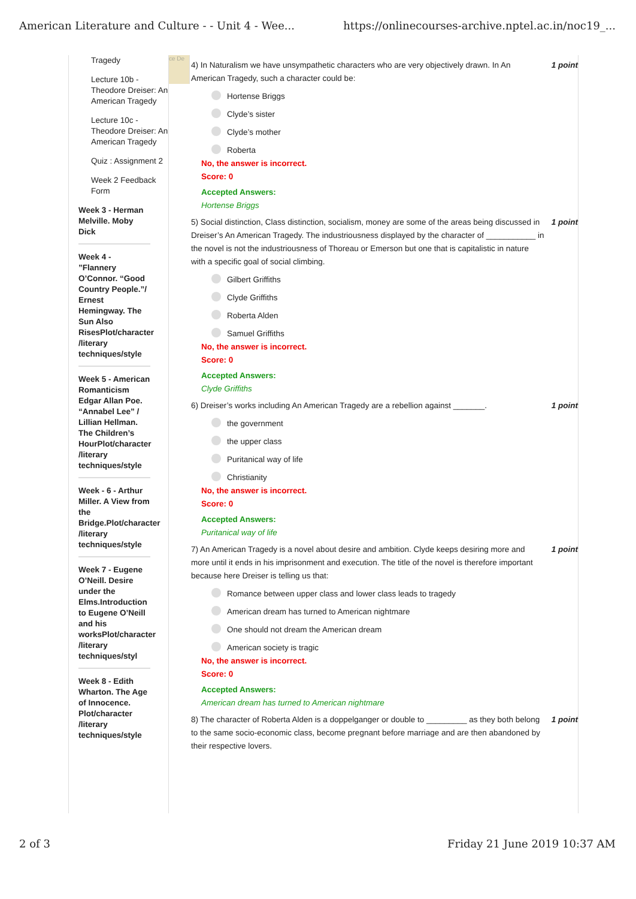American Literature and Culture - - Unit 4 - Wee... https://onlinecourses-archive.nptel.ac.in/noc19_...
Tragedy
Lecture 10b - Theodore Dreiser: An American Tragedy
Lecture 10c - Theodore Dreiser: An American Tragedy
Quiz : Assignment 2
Week 2 Feedback Form
Week 3 - Herman Melville. Moby Dick
Week 4 - ”Flannery O’Connor. “Good Country People.”/ Ernest Hemingway. The Sun Also RisesPlot/character /literary techniques/style
Week 5 - American Romanticism Edgar Allan Poe. “Annabel Lee” / Lillian Hellman. The Children’s HourPlot/character /literary techniques/style
Week - 6 - Arthur Miller. A View from the Bridge.Plot/character /literary techniques/style
Week 7 - Eugene O’Neill. Desire under the Elms.Introduction to Eugene O’Neill and his worksPlot/character /literary techniques/styl
Week 8 - Edith Wharton. The Age of Innocence. Plot/character /literary techniques/style
ce De
4) In Naturalism we have unsympathetic characters who are very objectively drawn. In An American Tragedy, such a character could be: 1 point
Hortense Briggs
Clyde’s sister
Clyde’s mother
Roberta
No, the answer is incorrect.
Score: 0
Accepted Answers:
Hortense Briggs
5) Social distinction, Class distinction, socialism, money are some of the areas being discussed in Dreiser’s An American Tragedy. The industriousness displayed by the character of ___________ in the novel is not the industriousness of Thoreau or Emerson but one that is capitalistic in nature with a specific goal of social climbing. 1 point
Gilbert Griffiths
Clyde Griffiths
Roberta Alden
Samuel Griffiths
No, the answer is incorrect.
Score: 0
Accepted Answers:
Clyde Griffiths
6) Dreiser’s works including An American Tragedy are a rebellion against _______. 1 point
the government
the upper class
Puritanical way of life
Christianity
No, the answer is incorrect.
Score: 0
Accepted Answers:
Puritanical way of life
7) An American Tragedy is a novel about desire and ambition. Clyde keeps desiring more and more until it ends in his imprisonment and execution. The title of the novel is therefore important because here Dreiser is telling us that: 1 point
Romance between upper class and lower class leads to tragedy
American dream has turned to American nightmare
One should not dream the American dream
American society is tragic
No, the answer is incorrect.
Score: 0
Accepted Answers:
American dream has turned to American nightmare
8) The character of Roberta Alden is a doppelganger or double to _________ as they both belong to the same socio-economic class, become pregnant before marriage and are then abandoned by their respective lovers. 1 point
2 of 3 Friday 21 June 2019 10:37 AM